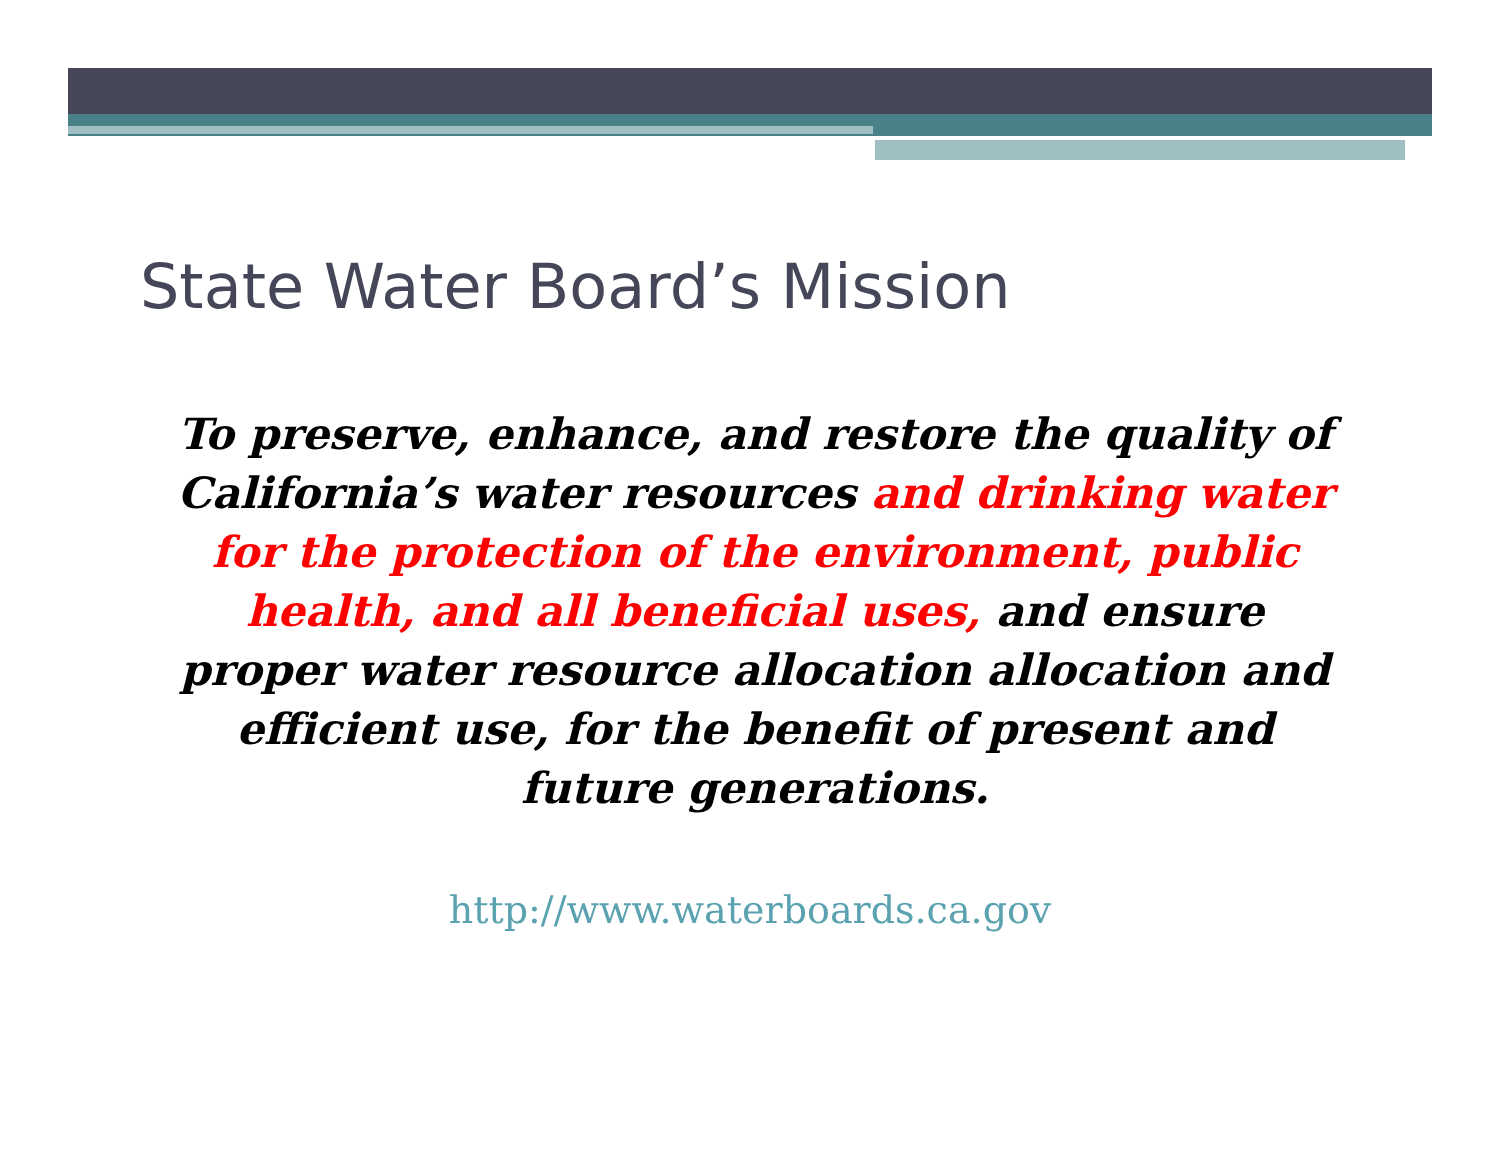State Water Board’s Mission
To preserve, enhance, and restore the quality of California’s water resources and drinking water for the protection of the environment, public health, and all beneficial uses, and ensure proper water resource allocation allocation and efficient use, for the benefit of present and future generations.
http://www.waterboards.ca.gov